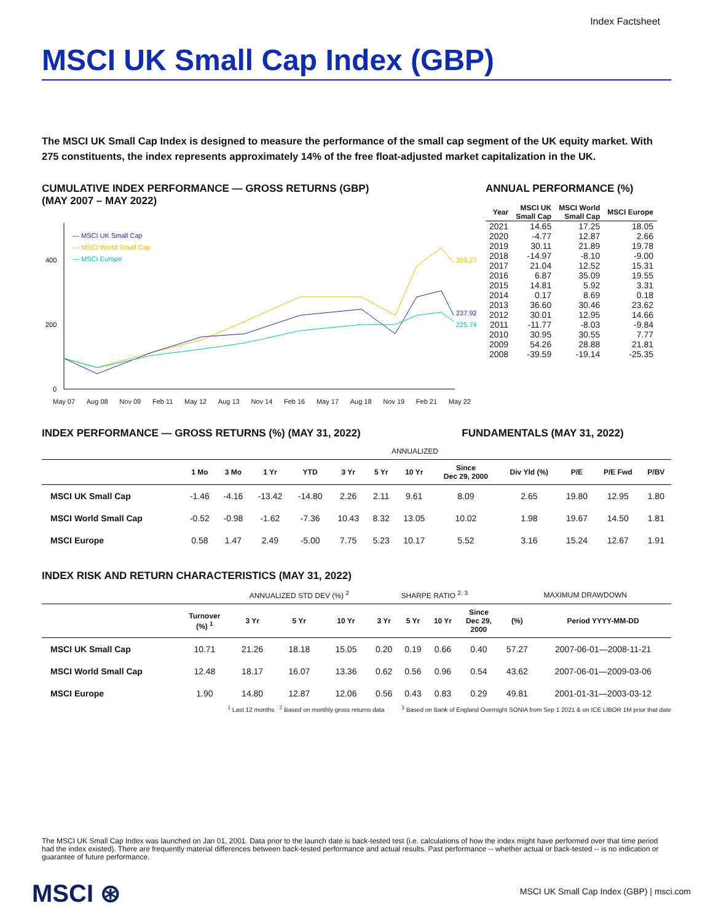Index Factsheet
MSCI UK Small Cap Index (GBP)
The MSCI UK Small Cap Index is designed to measure the performance of the small cap segment of the UK equity market. With 275 constituents, the index represents approximately 14% of the free float-adjusted market capitalization in the UK.
CUMULATIVE INDEX PERFORMANCE — GROSS RETURNS (GBP)
(MAY 2007 – MAY 2022)
400
200
0
— MSCI UK Small Cap
— MSCI World Small Cap
— MSCI Europe
399.27
237.92
225.74
May 07 Aug 08 Nov 09 Feb 11 May 12 Aug 13 Nov 14 Feb 16 May 17 Aug 18 Nov 19 Feb 21 May 22
ANNUAL PERFORMANCE (%)
| Year | MSCI UK Small Cap | MSCI World Small Cap | MSCI Europe |
| --- | --- | --- | --- |
| 2021 | 14.65 | 17.25 | 18.05 |
| 2020 | -4.77 | 12.87 | 2.66 |
| 2019 | 30.11 | 21.89 | 19.78 |
| 2018 | -14.97 | -8.10 | -9.00 |
| 2017 | 21.04 | 12.52 | 15.31 |
| 2016 | 6.87 | 35.09 | 19.55 |
| 2015 | 14.81 | 5.92 | 3.31 |
| 2014 | 0.17 | 8.69 | 0.18 |
| 2013 | 36.60 | 30.46 | 23.62 |
| 2012 | 30.01 | 12.95 | 14.66 |
| 2011 | -11.77 | -8.03 | -9.84 |
| 2010 | 30.95 | 30.55 | 7.77 |
| 2009 | 54.26 | 28.88 | 21.81 |
| 2008 | -39.59 | -19.14 | -25.35 |
INDEX PERFORMANCE — GROSS RETURNS (%) (MAY 31, 2022) FUNDAMENTALS (MAY 31, 2022)
| | | | | | ANNUALIZED | | | | | | | |
| --- | --- | --- | --- | --- | --- | --- | --- | --- | --- | --- | --- | --- |
| | 1 Mo | 3 Mo | 1 Yr | YTD | 3 Yr | 5 Yr | 10 Yr | Since Dec 29, 2000 | Div Yld (%) | P/E | P/E Fwd | P/BV |
| MSCI UK Small Cap | -1.46 | -4.16 | -13.42 | -14.80 | 2.26 | 2.11 | 9.61 | 8.09 | 2.65 | 19.80 | 12.95 | 1.80 |
| MSCI World Small Cap | -0.52 | -0.98 | -1.62 | -7.36 | 10.43 | 8.32 | 13.05 | 10.02 | 1.98 | 19.67 | 14.50 | 1.81 |
| MSCI Europe | 0.58 | 1.47 | 2.49 | -5.00 | 7.75 | 5.23 | 10.17 | 5.52 | 3.16 | 15.24 | 12.67 | 1.91 |
INDEX RISK AND RETURN CHARACTERISTICS (MAY 31, 2022)
| | | ANNUALIZED STD DEV (%) <sup>2</sup> | | | SHARPE RATIO <sup>2, 3</sup> | | | | MAXIMUM DRAWDOWN | |
| --- | --- | --- | --- | --- | --- | --- | --- | --- | --- | --- |
| | Turnover (%) <sup>1</sup> | 3 Yr | 5 Yr | 10 Yr | 3 Yr | 5 Yr | 10 Yr | Since Dec 29, 2000 | (%) | Period YYYY-MM-DD |
| MSCI UK Small Cap | 10.71 | 21.26 | 18.18 | 15.05 | 0.20 | 0.19 | 0.66 | 0.40 | 57.27 | 2007-06-01—2008-11-21 |
| MSCI World Small Cap | 12.48 | 18.17 | 16.07 | 13.36 | 0.62 | 0.56 | 0.96 | 0.54 | 43.62 | 2007-06-01—2009-03-06 |
| MSCI Europe | 1.90 | 14.80 | 12.87 | 12.06 | 0.56 | 0.43 | 0.83 | 0.29 | 49.81 | 2001-01-31—2003-03-12 |
<sup>1</sup> Last 12 months <sup>2</sup> Based on monthly gross returns data <sup>3</sup> Based on Bank of England Overnight SONIA from Sep 1 2021 & on ICE LIBOR 1M prior that date
The MSCI UK Small Cap Index was launched on Jan 01, 2001. Data prior to the launch date is back-tested test (i.e. calculations of how the index might have performed over that time period had the index existed). There are frequently material differences between back-tested performance and actual results. Past performance -- whether actual or back-tested -- is no indication or guarantee of future performance.
MSCI ⊛
MSCI UK Small Cap Index (GBP) | msci.com